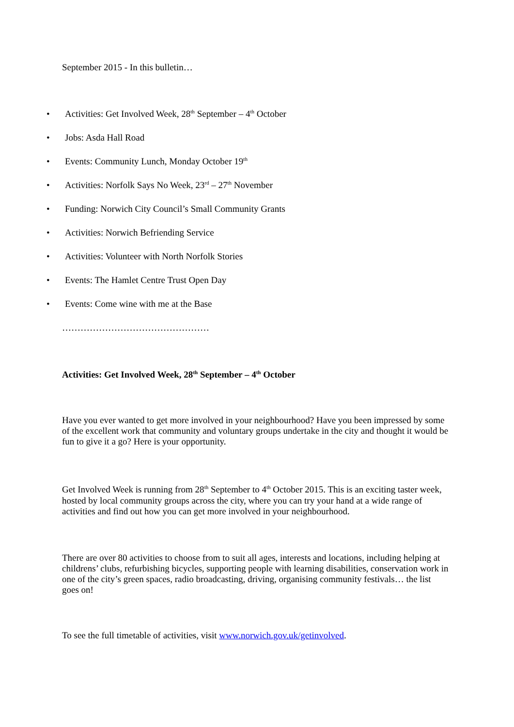September 2015 - In this bulletin…
• Activities: Get Involved Week, 28<sup>th</sup> September – 4<sup>th</sup> October
• Jobs: Asda Hall Road
• Events: Community Lunch, Monday October 19<sup>th</sup>
• Activities: Norfolk Says No Week, 23<sup>rd</sup> – 27<sup>th</sup> November
• Funding: Norwich City Council’s Small Community Grants
• Activities: Norwich Befriending Service
• Activities: Volunteer with North Norfolk Stories
• Events: The Hamlet Centre Trust Open Day
• Events: Come wine with me at the Base
…………………………………………
Activities: Get Involved Week, 28<sup>th</sup> September – 4<sup>th</sup> October
Have you ever wanted to get more involved in your neighbourhood? Have you been impressed by some of the excellent work that community and voluntary groups undertake in the city and thought it would be fun to give it a go? Here is your opportunity.
Get Involved Week is running from 28<sup>th</sup> September to 4<sup>th</sup> October 2015. This is an exciting taster week, hosted by local community groups across the city, where you can try your hand at a wide range of activities and find out how you can get more involved in your neighbourhood.
There are over 80 activities to choose from to suit all ages, interests and locations, including helping at childrens’ clubs, refurbishing bicycles, supporting people with learning disabilities, conservation work in one of the city’s green spaces, radio broadcasting, driving, organising community festivals… the list goes on!
To see the full timetable of activities, visit www.norwich.gov.uk/getinvolved.